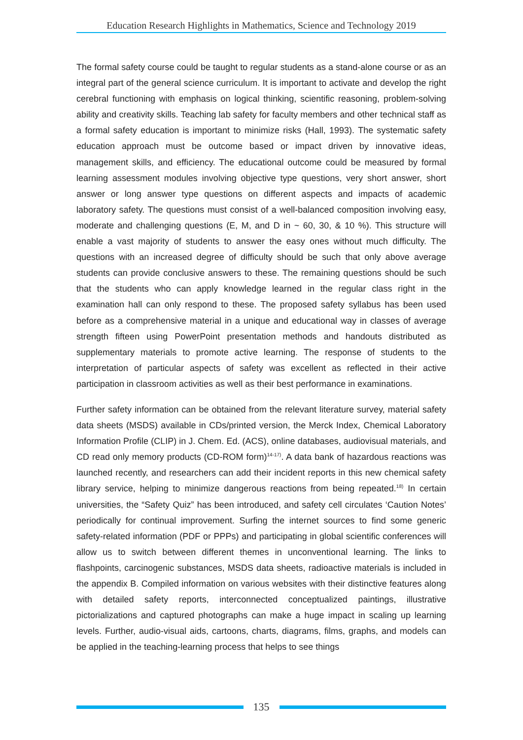Education Research Highlights in Mathematics, Science and Technology 2019
The formal safety course could be taught to regular students as a stand-alone course or as an integral part of the general science curriculum. It is important to activate and develop the right cerebral functioning with emphasis on logical thinking, scientific reasoning, problem-solving ability and creativity skills. Teaching lab safety for faculty members and other technical staff as a formal safety education is important to minimize risks (Hall, 1993). The systematic safety education approach must be outcome based or impact driven by innovative ideas, management skills, and efficiency. The educational outcome could be measured by formal learning assessment modules involving objective type questions, very short answer, short answer or long answer type questions on different aspects and impacts of academic laboratory safety. The questions must consist of a well-balanced composition involving easy, moderate and challenging questions (E, M, and D in ~ 60, 30, & 10 %). This structure will enable a vast majority of students to answer the easy ones without much difficulty. The questions with an increased degree of difficulty should be such that only above average students can provide conclusive answers to these. The remaining questions should be such that the students who can apply knowledge learned in the regular class right in the examination hall can only respond to these. The proposed safety syllabus has been used before as a comprehensive material in a unique and educational way in classes of average strength fifteen using PowerPoint presentation methods and handouts distributed as supplementary materials to promote active learning. The response of students to the interpretation of particular aspects of safety was excellent as reflected in their active participation in classroom activities as well as their best performance in examinations.
Further safety information can be obtained from the relevant literature survey, material safety data sheets (MSDS) available in CDs/printed version, the Merck Index, Chemical Laboratory Information Profile (CLIP) in J. Chem. Ed. (ACS), online databases, audiovisual materials, and CD read only memory products (CD-ROM form)<sup>14-17)</sup>. A data bank of hazardous reactions was launched recently, and researchers can add their incident reports in this new chemical safety library service, helping to minimize dangerous reactions from being repeated.<sup>18)</sup> In certain universities, the “Safety Quiz” has been introduced, and safety cell circulates ‘Caution Notes’ periodically for continual improvement. Surfing the internet sources to find some generic safety-related information (PDF or PPPs) and participating in global scientific conferences will allow us to switch between different themes in unconventional learning. The links to flashpoints, carcinogenic substances, MSDS data sheets, radioactive materials is included in the appendix B. Compiled information on various websites with their distinctive features along with detailed safety reports, interconnected conceptualized paintings, illustrative pictorializations and captured photographs can make a huge impact in scaling up learning levels. Further, audio-visual aids, cartoons, charts, diagrams, films, graphs, and models can be applied in the teaching-learning process that helps to see things
135